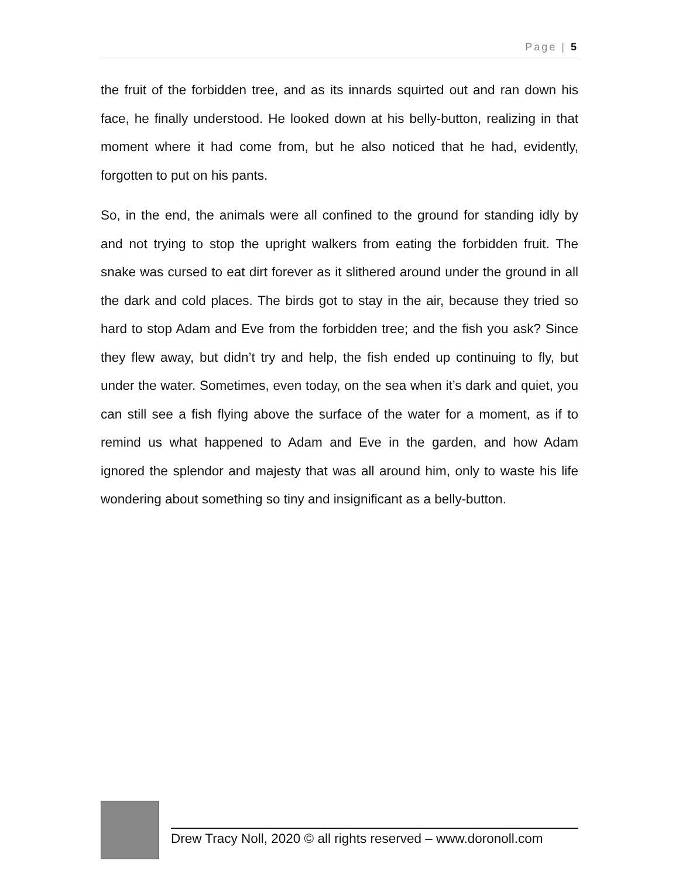Page | 5
the fruit of the forbidden tree, and as its innards squirted out and ran down his face, he finally understood. He looked down at his belly-button, realizing in that moment where it had come from, but he also noticed that he had, evidently, forgotten to put on his pants.
So, in the end, the animals were all confined to the ground for standing idly by and not trying to stop the upright walkers from eating the forbidden fruit. The snake was cursed to eat dirt forever as it slithered around under the ground in all the dark and cold places. The birds got to stay in the air, because they tried so hard to stop Adam and Eve from the forbidden tree; and the fish you ask? Since they flew away, but didn’t try and help, the fish ended up continuing to fly, but under the water. Sometimes, even today, on the sea when it’s dark and quiet, you can still see a fish flying above the surface of the water for a moment, as if to remind us what happened to Adam and Eve in the garden, and how Adam ignored the splendor and majesty that was all around him, only to waste his life wondering about something so tiny and insignificant as a belly-button.
Drew Tracy Noll, 2020 © all rights reserved – www.doronoll.com